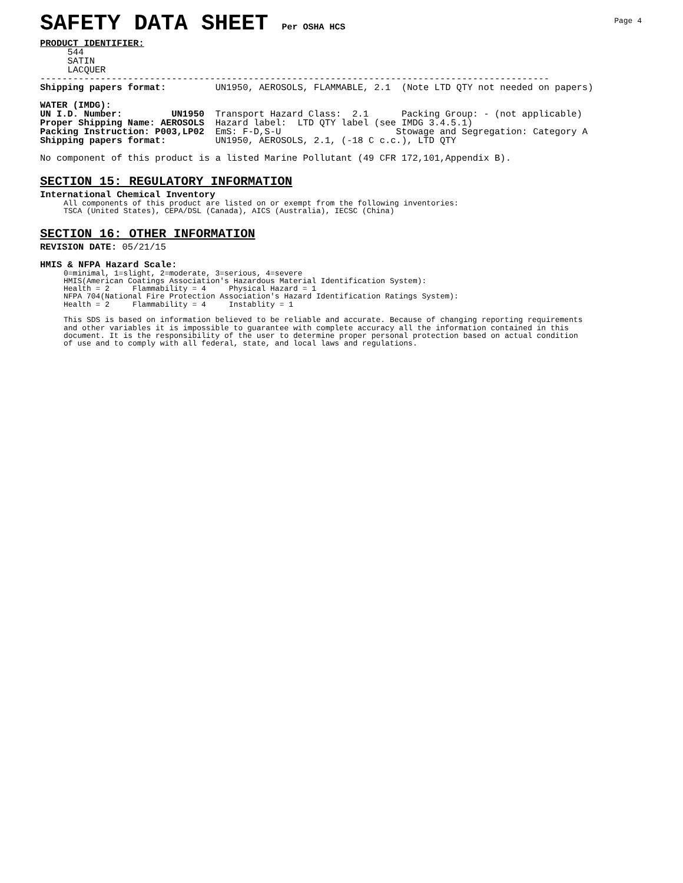Page 4
SAFETY DATA SHEET Per OSHA HCS
PRODUCT IDENTIFIER: 544 SATIN LACQUER --------------------------------------------------------------------------------------------- Shipping papers format: UN1950, AEROSOLS, FLAMMABLE, 2.1 (Note LTD QTY not needed on papers) WATER (IMDG): UN I.D. Number: UN1950 Transport Hazard Class: 2.1 Packing Group: - (not applicable) Proper Shipping Name: AEROSOLS Hazard label: LTD QTY label (see IMDG 3.4.5.1) Packing Instruction: P003,LP02 EmS: F-D,S-U Stowage and Segregation: Category A Shipping papers format: UN1950, AEROSOLS, 2.1, (-18 C c.c.), LTD QTY No component of this product is a listed Marine Pollutant (49 CFR 172,101,Appendix B).
SECTION 15: REGULATORY INFORMATION
International Chemical Inventory
All components of this product are listed on or exempt from the following inventories: TSCA (United States), CEPA/DSL (Canada), AICS (Australia), IECSC (China)
SECTION 16: OTHER INFORMATION
REVISION DATE: 05/21/15 HMIS & NFPA Hazard Scale:
0=minimal, 1=slight, 2=moderate, 3=serious, 4=severe HMIS(American Coatings Association's Hazardous Material Identification System): Health = 2 Flammability = 4 Physical Hazard = 1 NFPA 704(National Fire Protection Association's Hazard Identification Ratings System): Health = 2 Flammability = 4 Instablity = 1 This SDS is based on information believed to be reliable and accurate. Because of changing reporting requirements and other variables it is impossible to guarantee with complete accuracy all the information contained in this document. It is the responsibility of the user to determine proper personal protection based on actual condition of use and to comply with all federal, state, and local laws and regulations.